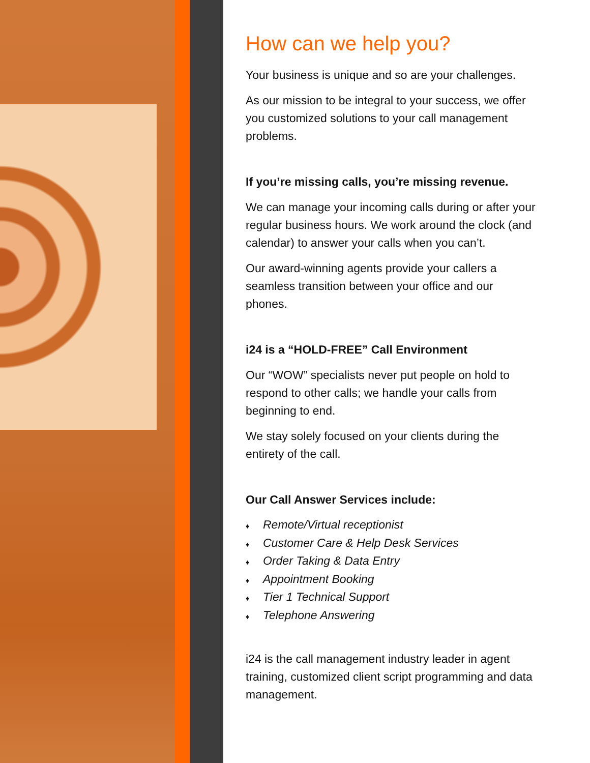How can we help you?
Your business is unique and so are your challenges.
As our mission to be integral to your success, we offer you customized solutions to your call management problems.
If you’re missing calls, you’re missing revenue.
We can manage your incoming calls during or after your regular business hours. We work around the clock (and calendar) to answer your calls when you can’t.
Our award-winning agents provide your callers a seamless transition between your office and our phones.
i24 is a “HOLD-FREE” Call Environment
Our “WOW” specialists never put people on hold to respond to other calls; we handle your calls from beginning to end.
We stay solely focused on your clients during the entirety of the call.
Our Call Answer Services include:
♦ Remote/Virtual receptionist
♦ Customer Care & Help Desk Services
♦ Order Taking & Data Entry
♦ Appointment Booking
♦ Tier 1 Technical Support
♦ Telephone Answering
i24 is the call management industry leader in agent training, customized client script programming and data management.